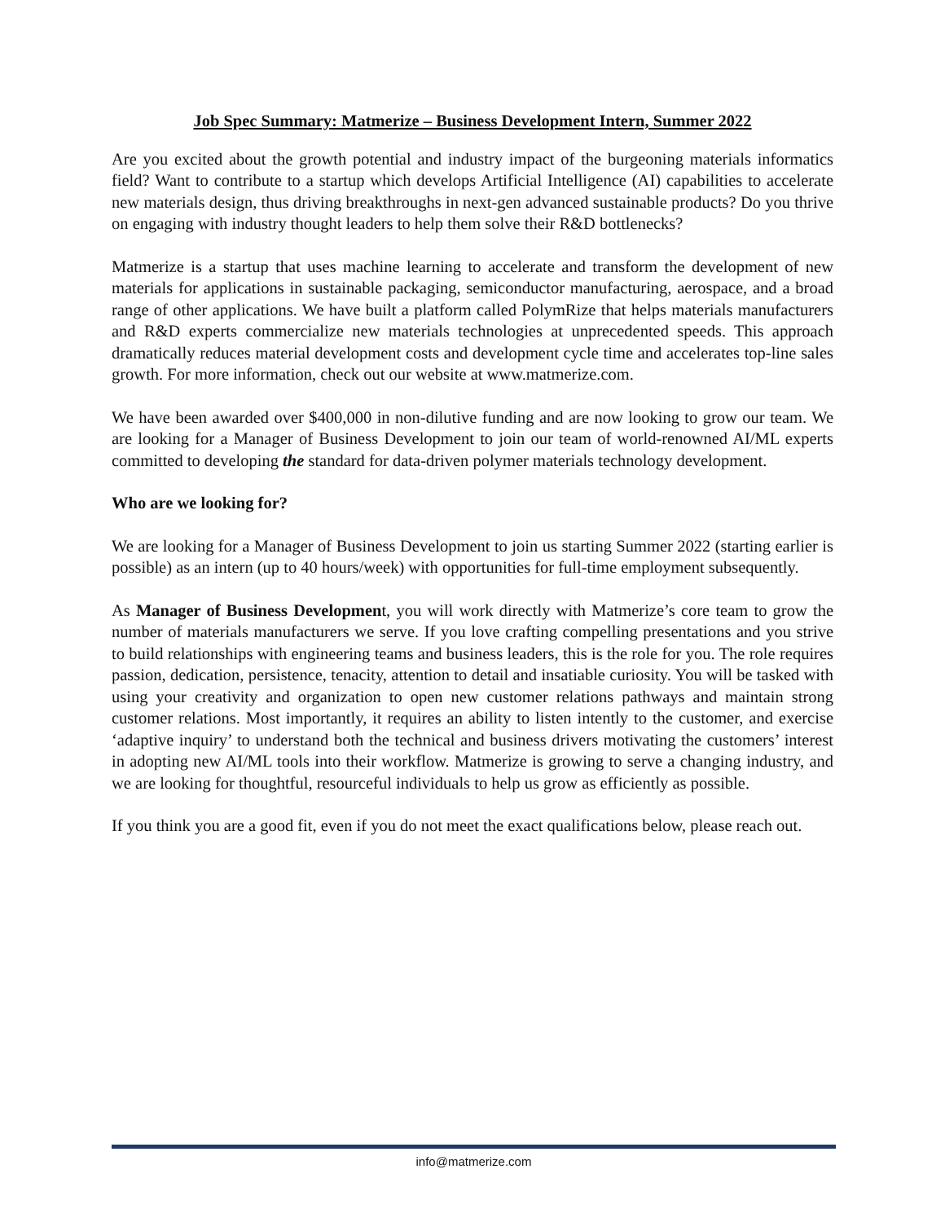Job Spec Summary: Matmerize – Business Development Intern, Summer 2022
Are you excited about the growth potential and industry impact of the burgeoning materials informatics field? Want to contribute to a startup which develops Artificial Intelligence (AI) capabilities to accelerate new materials design, thus driving breakthroughs in next-gen advanced sustainable products? Do you thrive on engaging with industry thought leaders to help them solve their R&D bottlenecks?
Matmerize is a startup that uses machine learning to accelerate and transform the development of new materials for applications in sustainable packaging, semiconductor manufacturing, aerospace, and a broad range of other applications. We have built a platform called PolymRize that helps materials manufacturers and R&D experts commercialize new materials technologies at unprecedented speeds. This approach dramatically reduces material development costs and development cycle time and accelerates top-line sales growth. For more information, check out our website at www.matmerize.com.
We have been awarded over $400,000 in non-dilutive funding and are now looking to grow our team. We are looking for a Manager of Business Development to join our team of world-renowned AI/ML experts committed to developing the standard for data-driven polymer materials technology development.
Who are we looking for?
We are looking for a Manager of Business Development to join us starting Summer 2022 (starting earlier is possible) as an intern (up to 40 hours/week) with opportunities for full-time employment subsequently.
As Manager of Business Development, you will work directly with Matmerize’s core team to grow the number of materials manufacturers we serve. If you love crafting compelling presentations and you strive to build relationships with engineering teams and business leaders, this is the role for you. The role requires passion, dedication, persistence, tenacity, attention to detail and insatiable curiosity. You will be tasked with using your creativity and organization to open new customer relations pathways and maintain strong customer relations. Most importantly, it requires an ability to listen intently to the customer, and exercise ‘adaptive inquiry’ to understand both the technical and business drivers motivating the customers’ interest in adopting new AI/ML tools into their workflow. Matmerize is growing to serve a changing industry, and we are looking for thoughtful, resourceful individuals to help us grow as efficiently as possible.
If you think you are a good fit, even if you do not meet the exact qualifications below, please reach out.
info@matmerize.com